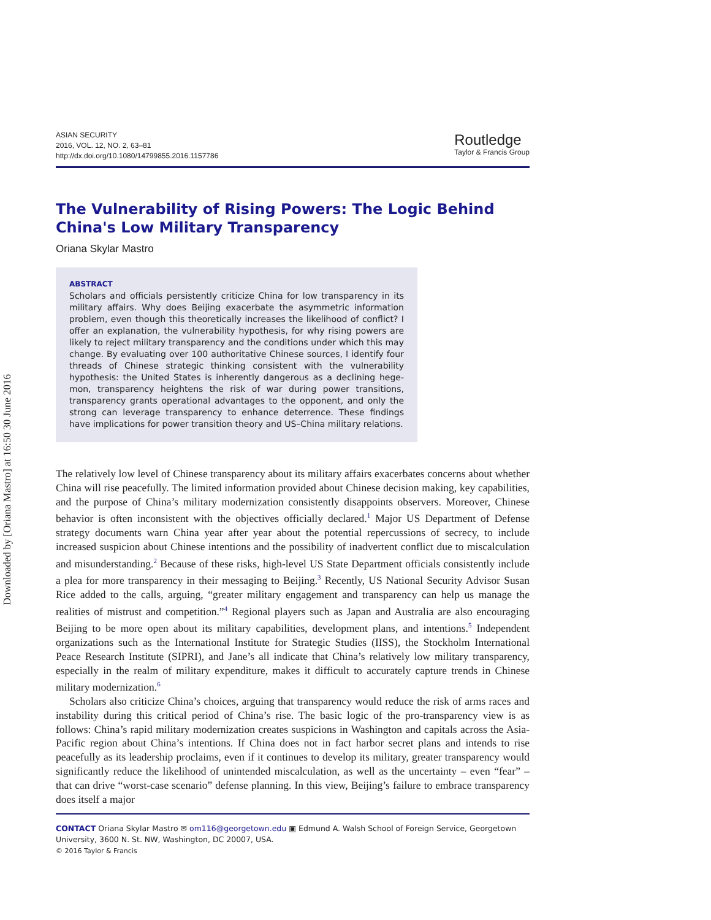Downloaded by [Oriana Mastro] at 16:50 30 June 2016
ASIAN SECURITY
2016, VOL. 12, NO. 2, 63–81
http://dx.doi.org/10.1080/14799855.2016.1157786
Routledge
Taylor & Francis Group
The Vulnerability of Rising Powers: The Logic Behind China's Low Military Transparency
Oriana Skylar Mastro
ABSTRACT
Scholars and officials persistently criticize China for low transparency in its military affairs. Why does Beijing exacerbate the asymmetric information problem, even though this theoretically increases the likelihood of conflict? I offer an explanation, the vulnerability hypothesis, for why rising powers are likely to reject military transparency and the conditions under which this may change. By evaluating over 100 authoritative Chinese sources, I identify four threads of Chinese strategic thinking consistent with the vulnerability hypothesis: the United States is inherently dangerous as a declining hege-mon, transparency heightens the risk of war during power transitions, transparency grants operational advantages to the opponent, and only the strong can leverage transparency to enhance deterrence. These findings have implications for power transition theory and US–China military relations.
The relatively low level of Chinese transparency about its military affairs exacerbates concerns about whether China will rise peacefully. The limited information provided about Chinese decision making, key capabilities, and the purpose of China’s military modernization consistently disappoints observers. Moreover, Chinese behavior is often inconsistent with the objectives officially declared.<sup>1</sup> Major US Department of Defense strategy documents warn China year after year about the potential repercussions of secrecy, to include increased suspicion about Chinese intentions and the possibility of inadvertent conflict due to miscalculation and misunderstanding.<sup>2</sup> Because of these risks, high-level US State Department officials consistently include a plea for more transparency in their messaging to Beijing.<sup>3</sup> Recently, US National Security Advisor Susan Rice added to the calls, arguing, “greater military engagement and transparency can help us manage the realities of mistrust and competition.”<sup>4</sup> Regional players such as Japan and Australia are also encouraging Beijing to be more open about its military capabilities, development plans, and intentions.<sup>5</sup> Independent organizations such as the International Institute for Strategic Studies (IISS), the Stockholm International Peace Research Institute (SIPRI), and Jane’s all indicate that China’s relatively low military transparency, especially in the realm of military expenditure, makes it difficult to accurately capture trends in Chinese military modernization.<sup>6</sup>
Scholars also criticize China’s choices, arguing that transparency would reduce the risk of arms races and instability during this critical period of China’s rise. The basic logic of the pro-transparency view is as follows: China’s rapid military modernization creates suspicions in Washington and capitals across the Asia-Pacific region about China’s intentions. If China does not in fact harbor secret plans and intends to rise peacefully as its leadership proclaims, even if it continues to develop its military, greater transparency would significantly reduce the likelihood of unintended miscalculation, as well as the uncertainty – even “fear” – that can drive “worst-case scenario” defense planning. In this view, Beijing’s failure to embrace transparency does itself a major
CONTACT Oriana Skylar Mastro ✉ om116@georgetown.edu ▣ Edmund A. Walsh School of Foreign Service, Georgetown University, 3600 N. St. NW, Washington, DC 20007, USA.
© 2016 Taylor & Francis